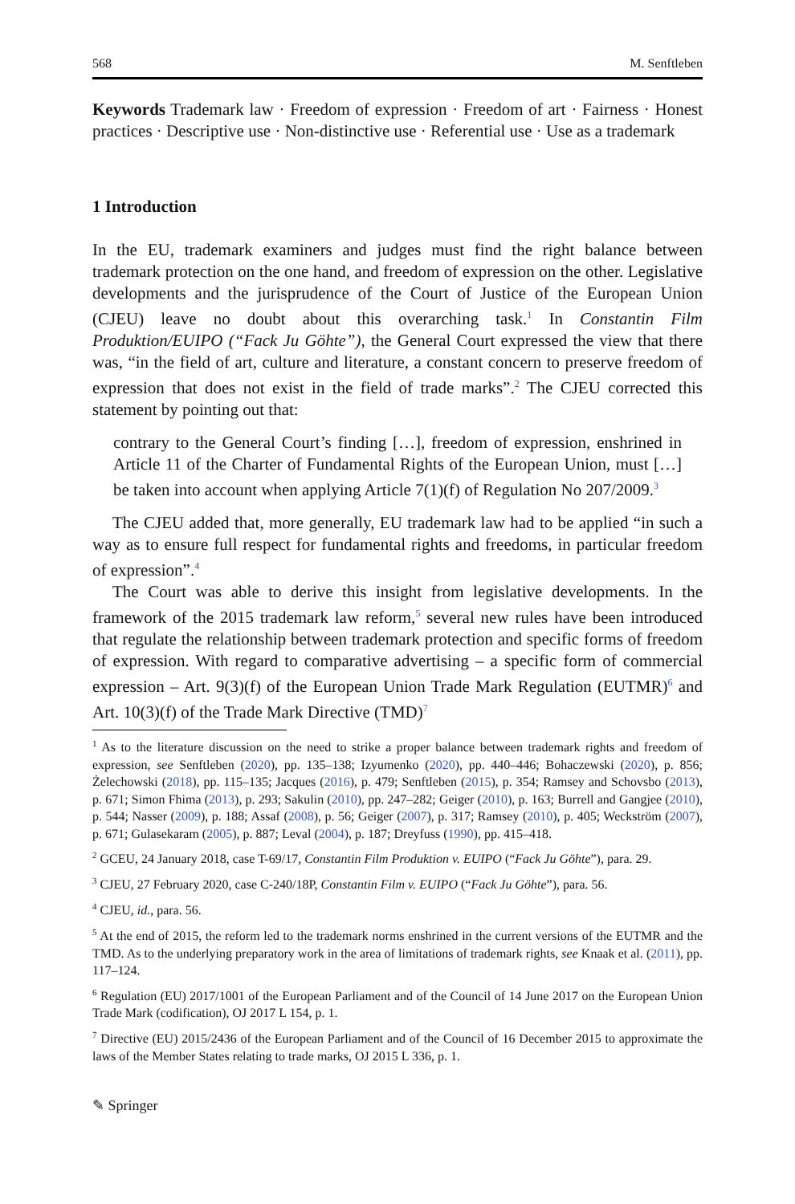568 M. Senftleben
Keywords Trademark law · Freedom of expression · Freedom of art · Fairness · Honest practices · Descriptive use · Non-distinctive use · Referential use · Use as a trademark
1 Introduction
In the EU, trademark examiners and judges must find the right balance between trademark protection on the one hand, and freedom of expression on the other. Legislative developments and the jurisprudence of the Court of Justice of the European Union (CJEU) leave no doubt about this overarching task.<sup>1</sup> In Constantin Film Produktion/EUIPO (“Fack Ju Göhte”), the General Court expressed the view that there was, “in the field of art, culture and literature, a constant concern to preserve freedom of expression that does not exist in the field of trade marks”.<sup>2</sup> The CJEU corrected this statement by pointing out that:
contrary to the General Court’s finding […], freedom of expression, enshrined in Article 11 of the Charter of Fundamental Rights of the European Union, must […] be taken into account when applying Article 7(1)(f) of Regulation No 207/2009.<sup>3</sup>
The CJEU added that, more generally, EU trademark law had to be applied “in such a way as to ensure full respect for fundamental rights and freedoms, in particular freedom of expression”.<sup>4</sup>
The Court was able to derive this insight from legislative developments. In the framework of the 2015 trademark law reform,<sup>5</sup> several new rules have been introduced that regulate the relationship between trademark protection and specific forms of freedom of expression. With regard to comparative advertising – a specific form of commercial expression – Art. 9(3)(f) of the European Union Trade Mark Regulation (EUTMR)<sup>6</sup> and Art. 10(3)(f) of the Trade Mark Directive (TMD)<sup>7</sup>
<sup>1</sup> As to the literature discussion on the need to strike a proper balance between trademark rights and freedom of expression, see Senftleben (2020), pp. 135–138; Izyumenko (2020), pp. 440–446; Bohaczewski (2020), p. 856; Żelechowski (2018), pp. 115–135; Jacques (2016), p. 479; Senftleben (2015), p. 354; Ramsey and Schovsbo (2013), p. 671; Simon Fhima (2013), p. 293; Sakulin (2010), pp. 247–282; Geiger (2010), p. 163; Burrell and Gangjee (2010), p. 544; Nasser (2009), p. 188; Assaf (2008), p. 56; Geiger (2007), p. 317; Ramsey (2010), p. 405; Weckström (2007), p. 671; Gulasekaram (2005), p. 887; Leval (2004), p. 187; Dreyfuss (1990), pp. 415–418.
<sup>2</sup> GCEU, 24 January 2018, case T-69/17, Constantin Film Produktion v. EUIPO (“Fack Ju Göhte”), para. 29.
<sup>3</sup> CJEU, 27 February 2020, case C-240/18P, Constantin Film v. EUIPO (“Fack Ju Göhte”), para. 56.
<sup>4</sup> CJEU, id., para. 56.
<sup>5</sup> At the end of 2015, the reform led to the trademark norms enshrined in the current versions of the EUTMR and the TMD. As to the underlying preparatory work in the area of limitations of trademark rights, see Knaak et al. (2011), pp. 117–124.
<sup>6</sup> Regulation (EU) 2017/1001 of the European Parliament and of the Council of 14 June 2017 on the European Union Trade Mark (codification), OJ 2017 L 154, p. 1.
<sup>7</sup> Directive (EU) 2015/2436 of the European Parliament and of the Council of 16 December 2015 to approximate the laws of the Member States relating to trade marks, OJ 2015 L 336, p. 1.
✎ Springer